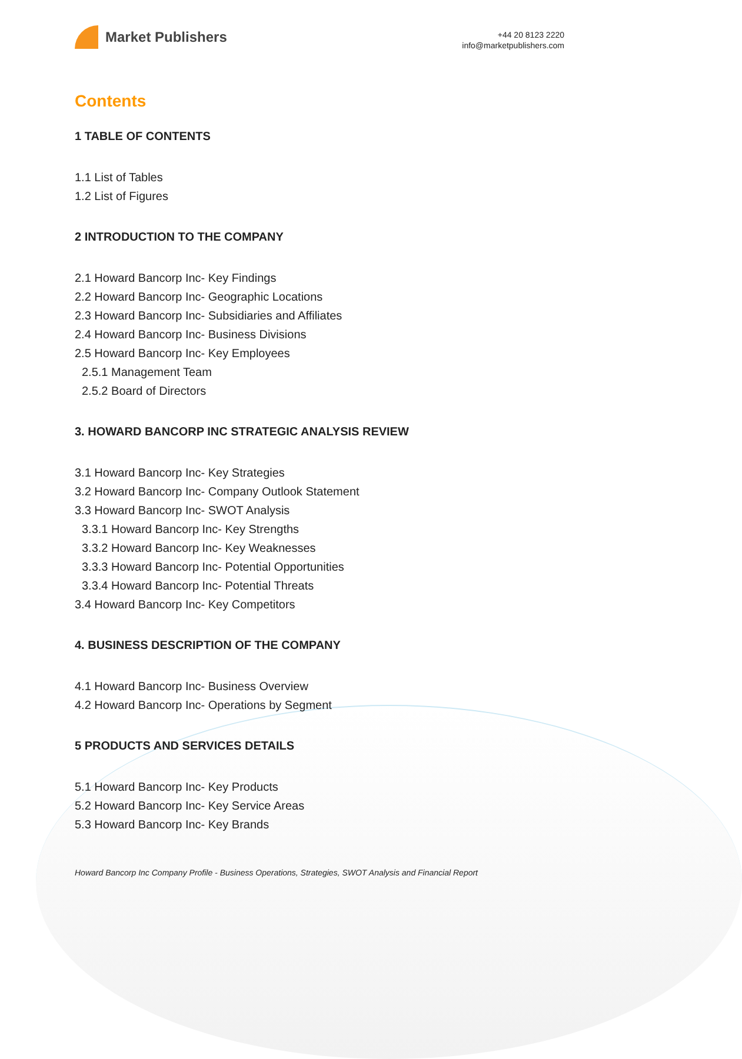Market Publishers
+44 20 8123 2220
info@marketpublishers.com
Contents
1 TABLE OF CONTENTS
1.1 List of Tables
1.2 List of Figures
2 INTRODUCTION TO THE COMPANY
2.1 Howard Bancorp Inc- Key Findings
2.2 Howard Bancorp Inc- Geographic Locations
2.3 Howard Bancorp Inc- Subsidiaries and Affiliates
2.4 Howard Bancorp Inc- Business Divisions
2.5 Howard Bancorp Inc- Key Employees
2.5.1 Management Team
2.5.2 Board of Directors
3. HOWARD BANCORP INC STRATEGIC ANALYSIS REVIEW
3.1 Howard Bancorp Inc- Key Strategies
3.2 Howard Bancorp Inc- Company Outlook Statement
3.3 Howard Bancorp Inc- SWOT Analysis
3.3.1 Howard Bancorp Inc- Key Strengths
3.3.2 Howard Bancorp Inc- Key Weaknesses
3.3.3 Howard Bancorp Inc- Potential Opportunities
3.3.4 Howard Bancorp Inc- Potential Threats
3.4 Howard Bancorp Inc- Key Competitors
4. BUSINESS DESCRIPTION OF THE COMPANY
4.1 Howard Bancorp Inc- Business Overview
4.2 Howard Bancorp Inc- Operations by Segment
5 PRODUCTS AND SERVICES DETAILS
5.1 Howard Bancorp Inc- Key Products
5.2 Howard Bancorp Inc- Key Service Areas
5.3 Howard Bancorp Inc- Key Brands
Howard Bancorp Inc Company Profile - Business Operations, Strategies, SWOT Analysis and Financial Report